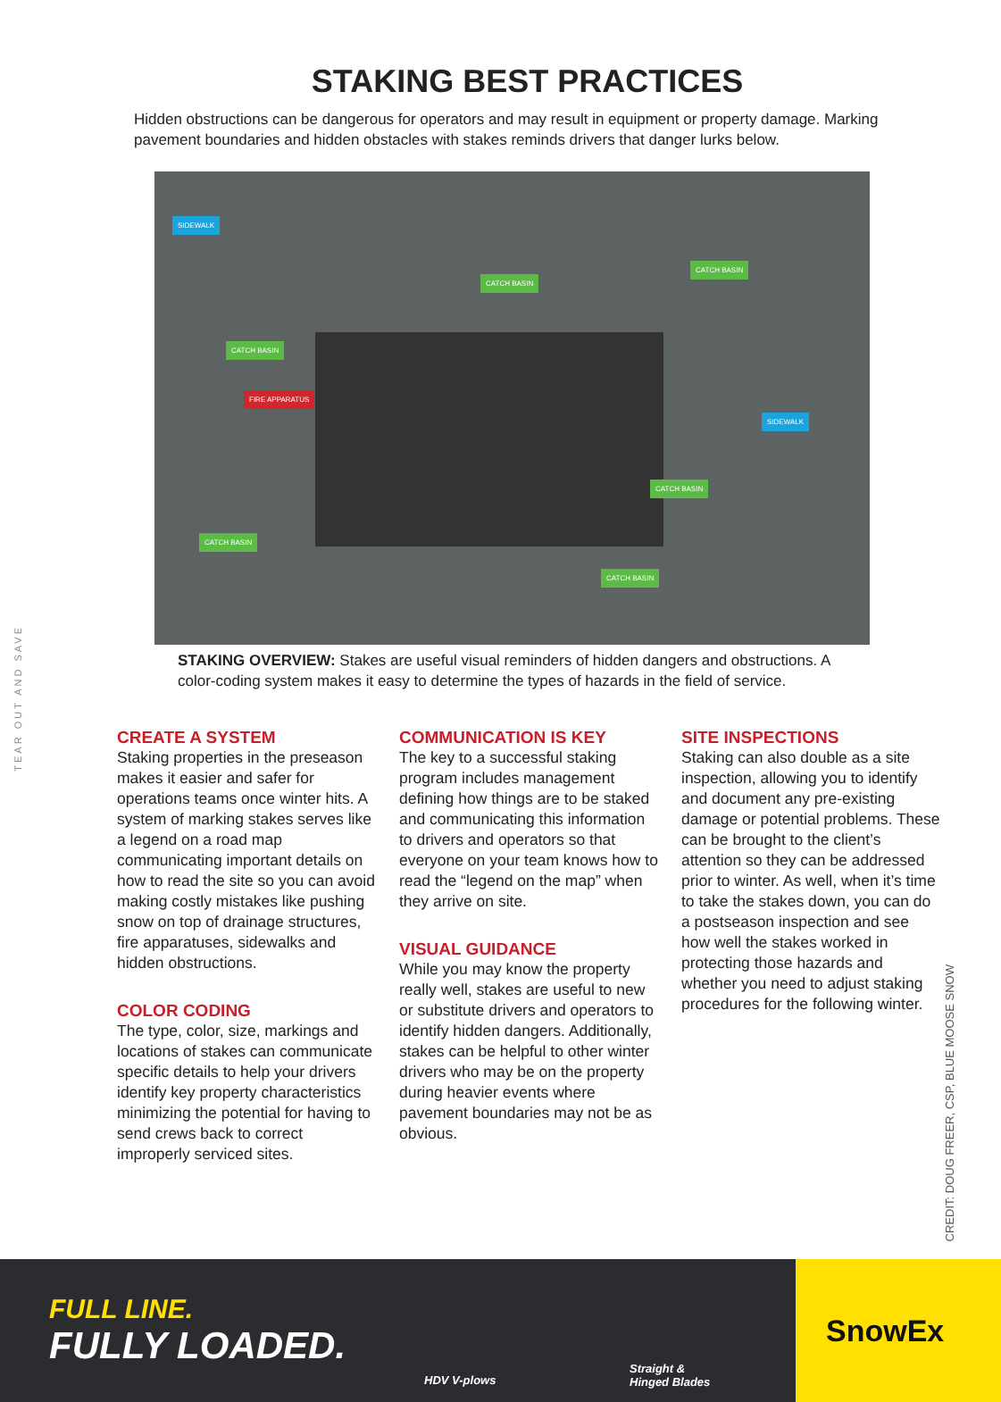TEAR OUT AND SAVE
CREDIT: DOUG FREER, CSP, BLUE MOOSE SNOW
STAKING BEST PRACTICES
Hidden obstructions can be dangerous for operators and may result in equipment or property damage. Marking pavement boundaries and hidden obstacles with stakes reminds drivers that danger lurks below.
SIDEWALK
CATCH BASIN
CATCH BASIN
CATCH BASIN
FIRE APPARATUS
SIDEWALK
CATCH BASIN
CATCH BASIN
CATCH BASIN
STAKING OVERVIEW: Stakes are useful visual reminders of hidden dangers and obstructions. A color-coding system makes it easy to determine the types of hazards in the field of service.
CREATE A SYSTEM
Staking properties in the preseason makes it easier and safer for operations teams once winter hits. A system of marking stakes serves like a legend on a road map communicating important details on how to read the site so you can avoid making costly mistakes like pushing snow on top of drainage structures, fire apparatuses, sidewalks and hidden obstructions.
COLOR CODING
The type, color, size, markings and locations of stakes can communicate specific details to help your drivers identify key property characteristics minimizing the potential for having to send crews back to correct improperly serviced sites.
COMMUNICATION IS KEY
The key to a successful staking program includes management defining how things are to be staked and communicating this information to drivers and operators so that everyone on your team knows how to read the “legend on the map” when they arrive on site.
VISUAL GUIDANCE
While you may know the property really well, stakes are useful to new or substitute drivers and operators to identify hidden dangers. Additionally, stakes can be helpful to other winter drivers who may be on the property during heavier events where pavement boundaries may not be as obvious.
SITE INSPECTIONS
Staking can also double as a site inspection, allowing you to identify and document any pre-existing damage or potential problems. These can be brought to the client’s attention so they can be addressed prior to winter. As well, when it’s time to take the stakes down, you can do a postseason inspection and see how well the stakes worked in protecting those hazards and whether you need to adjust staking procedures for the following winter.
FULL LINE.
FULLY LOADED.
HDV V-plows
Straight &
Hinged Blades
SnowEx